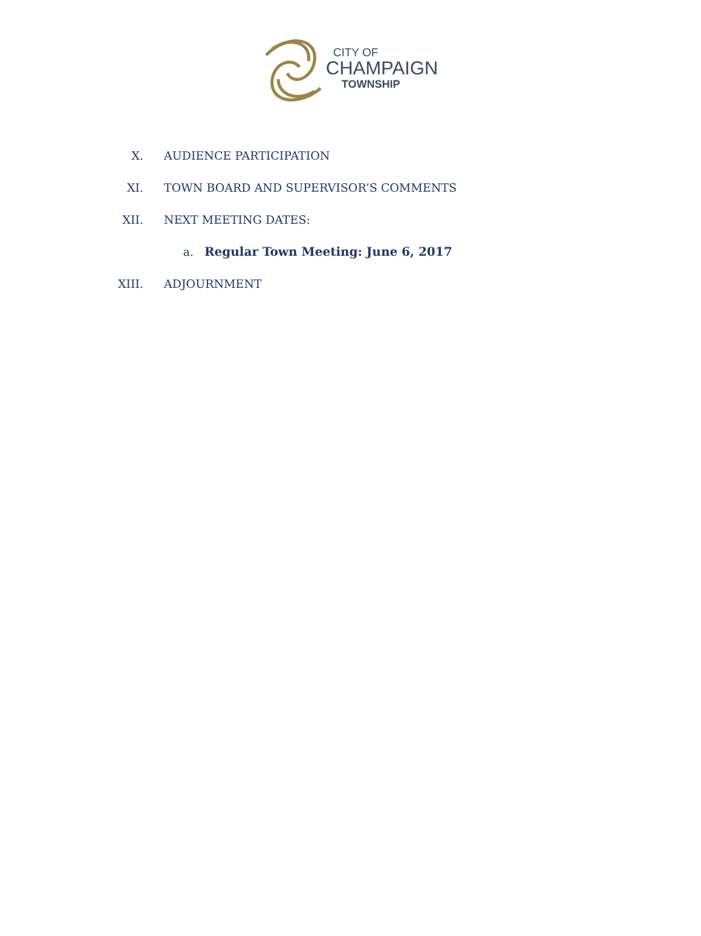CITY OF
CHAMPAIGN
TOWNSHIP
X. AUDIENCE PARTICIPATION
XI.
TOWN BOARD AND SUPERVISOR’S COMMENTS
XII. NEXT MEETING DATES:
a.
Regular Town Meeting: June 6, 2017
XIII. ADJOURNMENT